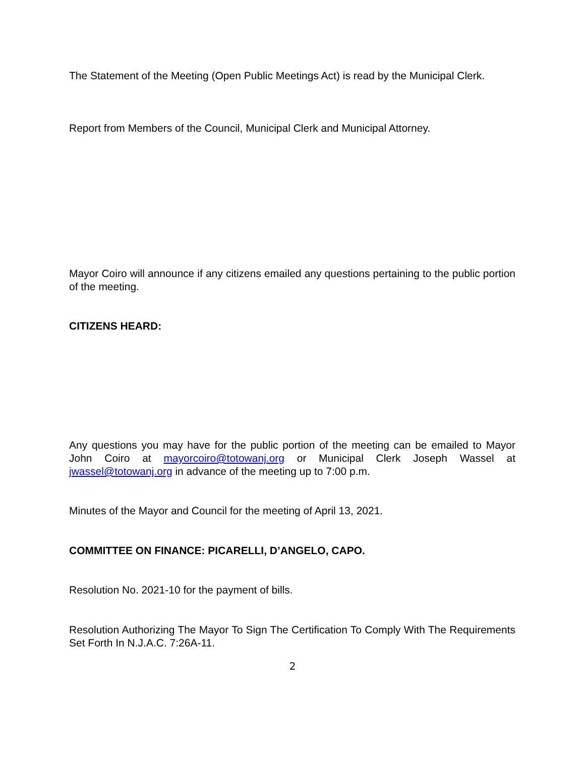The Statement of the Meeting (Open Public Meetings Act) is read by the Municipal Clerk.
Report from Members of the Council, Municipal Clerk and Municipal Attorney.
Mayor Coiro will announce if any citizens emailed any questions pertaining to the public portion of the meeting.
CITIZENS HEARD:
Any questions you may have for the public portion of the meeting can be emailed to Mayor John Coiro at mayorcoiro@totowanj.org or Municipal Clerk Joseph Wassel at jwassel@totowanj.org in advance of the meeting up to 7:00 p.m.
Minutes of the Mayor and Council for the meeting of April 13, 2021.
COMMITTEE ON FINANCE: PICARELLI, D’ANGELO, CAPO.
Resolution No. 2021-10 for the payment of bills.
Resolution Authorizing The Mayor To Sign The Certification To Comply With The Requirements Set Forth In N.J.A.C. 7:26A-11.
2